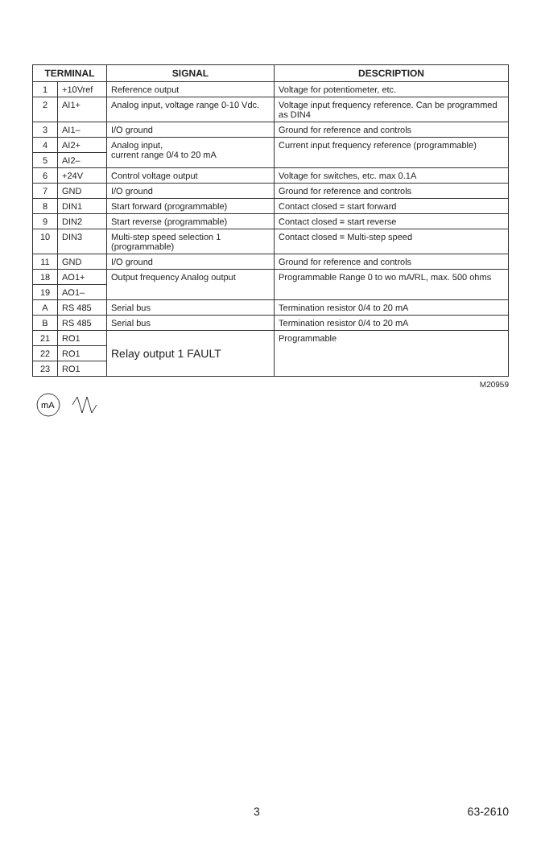| TERMINAL | | SIGNAL | DESCRIPTION |
| --- | --- | --- | --- |
| 1 | +10Vref | Reference output | Voltage for potentiometer, etc. |
| 2 | AI1+ | Analog input, voltage range 0-10 Vdc. | Voltage input frequency reference. Can be programmed as DIN4 |
| 3 | AI1– | I/O ground | Ground for reference and controls |
| 4 | AI2+ | Analog input, current range 0/4 to 20 mA | Current input frequency reference (programmable) |
| 5 | AI2– | | |
| 6 | +24V | Control voltage output | Voltage for switches, etc. max 0.1A |
| 7 | GND | I/O ground | Ground for reference and controls |
| 8 | DIN1 | Start forward (programmable) | Contact closed = start forward |
| 9 | DIN2 | Start reverse (programmable) | Contact closed = start reverse |
| 10 | DIN3 | Multi-step speed selection 1 (programmable) | Contact closed = Multi-step speed |
| 11 | GND | I/O ground | Ground for reference and controls |
| 18 | AO1+ | Output frequency Analog output | Programmable Range 0 to wo mA/RL, max. 500 ohms |
| 19 | AO1– | | |
| A | RS 485 | Serial bus | Termination resistor 0/4 to 20 mA |
| B | RS 485 | Serial bus | Termination resistor 0/4 to 20 mA |
| 21 | RO1 | Relay output 1 FAULT | Programmable |
| 22 | RO1 | | |
| 23 | RO1 | | |
M20959
mA
3 63-2610